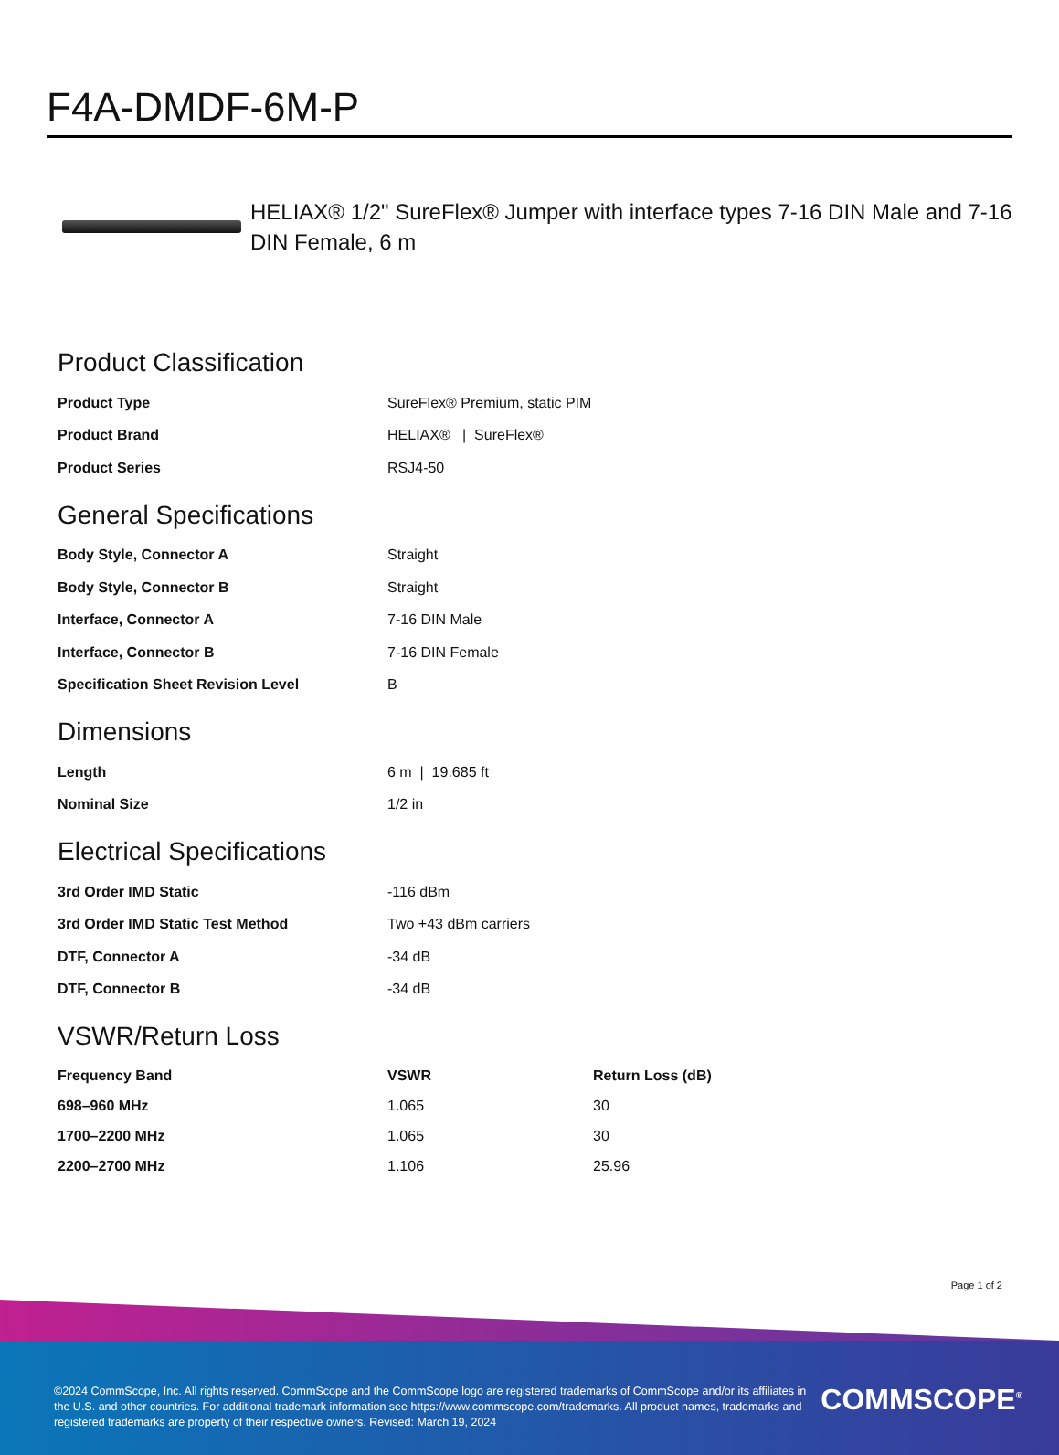F4A-DMDF-6M-P
HELIAX® 1/2" SureFlex® Jumper with interface types 7-16 DIN Male and 7-16 DIN Female, 6 m
Product Classification
| Product Type | SureFlex® Premium, static PIM |
| Product Brand | HELIAX® / SureFlex® |
| Product Series | RSJ4-50 |
General Specifications
| Body Style, Connector A | Straight |
| Body Style, Connector B | Straight |
| Interface, Connector A | 7-16 DIN Male |
| Interface, Connector B | 7-16 DIN Female |
| Specification Sheet Revision Level | B |
Dimensions
| Length | 6 m / 19.685 ft |
| Nominal Size | 1/2 in |
Electrical Specifications
| 3rd Order IMD Static | -116 dBm |
| 3rd Order IMD Static Test Method | Two +43 dBm carriers |
| DTF, Connector A | -34 dB |
| DTF, Connector B | -34 dB |
VSWR/Return Loss
| Frequency Band | VSWR | Return Loss (dB) |
| --- | --- | --- |
| 698–960 MHz | 1.065 | 30 |
| 1700–2200 MHz | 1.065 | 30 |
| 2200–2700 MHz | 1.106 | 25.96 |
Page 1 of 2
©2024 CommScope, Inc. All rights reserved. CommScope and the CommScope logo are registered trademarks of CommScope and/or its affiliates in the U.S. and other countries. For additional trademark information see https://www.commscope.com/trademarks. All product names, trademarks and registered trademarks are property of their respective owners. Revised: March 19, 2024
COMMSCOPE<sup>®</sup>